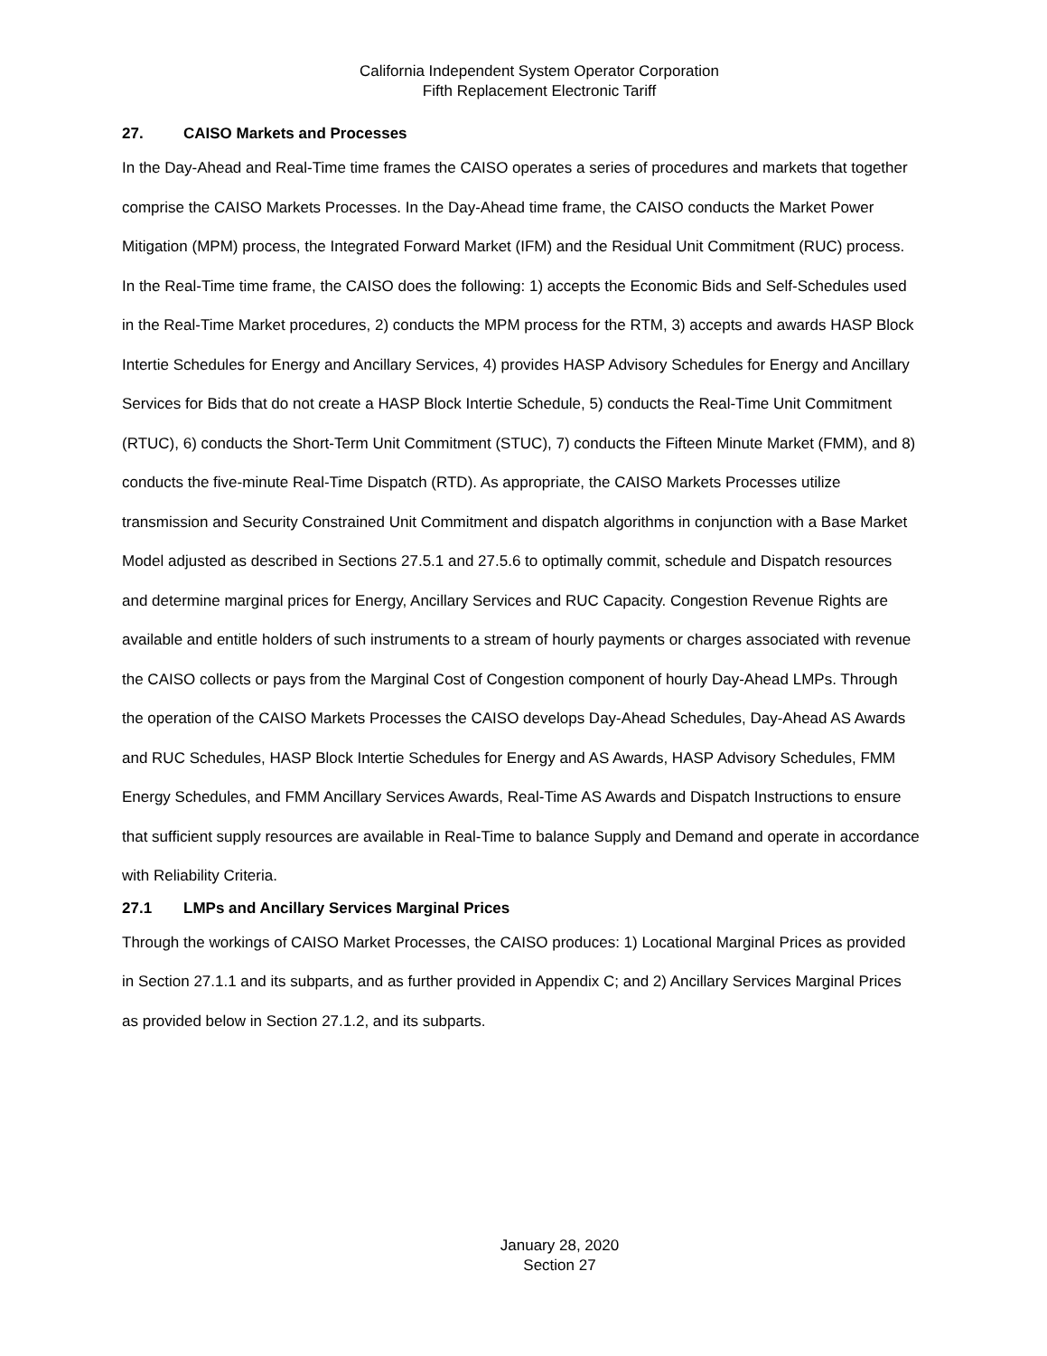California Independent System Operator Corporation
Fifth Replacement Electronic Tariff
27. CAISO Markets and Processes
In the Day-Ahead and Real-Time time frames the CAISO operates a series of procedures and markets that together comprise the CAISO Markets Processes. In the Day-Ahead time frame, the CAISO conducts the Market Power Mitigation (MPM) process, the Integrated Forward Market (IFM) and the Residual Unit Commitment (RUC) process. In the Real-Time time frame, the CAISO does the following: 1) accepts the Economic Bids and Self-Schedules used in the Real-Time Market procedures, 2) conducts the MPM process for the RTM, 3) accepts and awards HASP Block Intertie Schedules for Energy and Ancillary Services, 4) provides HASP Advisory Schedules for Energy and Ancillary Services for Bids that do not create a HASP Block Intertie Schedule, 5) conducts the Real-Time Unit Commitment (RTUC), 6) conducts the Short-Term Unit Commitment (STUC), 7) conducts the Fifteen Minute Market (FMM), and 8) conducts the five-minute Real-Time Dispatch (RTD). As appropriate, the CAISO Markets Processes utilize transmission and Security Constrained Unit Commitment and dispatch algorithms in conjunction with a Base Market Model adjusted as described in Sections 27.5.1 and 27.5.6 to optimally commit, schedule and Dispatch resources and determine marginal prices for Energy, Ancillary Services and RUC Capacity. Congestion Revenue Rights are available and entitle holders of such instruments to a stream of hourly payments or charges associated with revenue the CAISO collects or pays from the Marginal Cost of Congestion component of hourly Day-Ahead LMPs. Through the operation of the CAISO Markets Processes the CAISO develops Day-Ahead Schedules, Day-Ahead AS Awards and RUC Schedules, HASP Block Intertie Schedules for Energy and AS Awards, HASP Advisory Schedules, FMM Energy Schedules, and FMM Ancillary Services Awards, Real-Time AS Awards and Dispatch Instructions to ensure that sufficient supply resources are available in Real-Time to balance Supply and Demand and operate in accordance with Reliability Criteria.
27.1 LMPs and Ancillary Services Marginal Prices
Through the workings of CAISO Market Processes, the CAISO produces: 1) Locational Marginal Prices as provided in Section 27.1.1 and its subparts, and as further provided in Appendix C; and 2) Ancillary Services Marginal Prices as provided below in Section 27.1.2, and its subparts.
January 28, 2020
Section 27